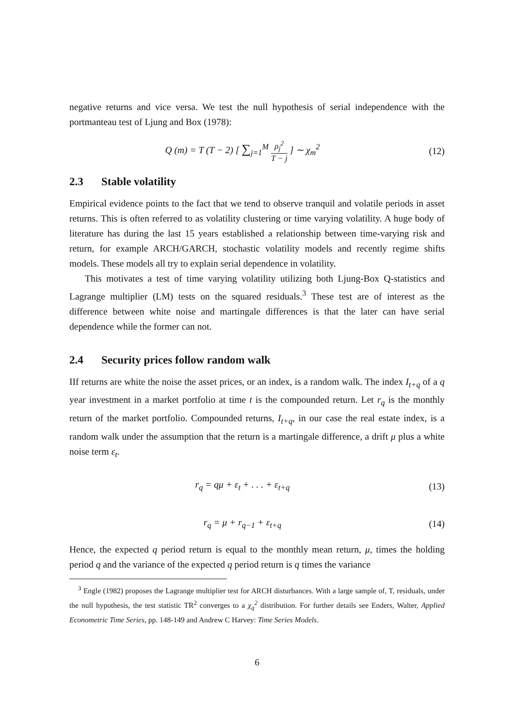negative returns and vice versa. We test the null hypothesis of serial independence with the portmanteau test of Ljung and Box (1978):
Q (m) = T (T − 2) [ ∑<sub>j=1</sub><sup>M</sup> ρ<sub>j</sub><sup>2</sup> T − j ] ∼ χ<sub>m</sub><sup>2</sup>
(12)
2.3 Stable volatility
Empirical evidence points to the fact that we tend to observe tranquil and volatile periods in asset returns. This is often referred to as volatility clustering or time varying volatility. A huge body of literature has during the last 15 years established a relationship between time-varying risk and return, for example ARCH/GARCH, stochastic volatility models and recently regime shifts models. These models all try to explain serial dependence in volatility.
This motivates a test of time varying volatility utilizing both Ljung-Box Q-statistics and Lagrange multiplier (LM) tests on the squared residuals.<sup>3</sup> These test are of interest as the difference between white noise and martingale differences is that the later can have serial dependence while the former can not.
2.4 Security prices follow random walk
IIf returns are white the noise the asset prices, or an index, is a random walk. The index I<sub>t+q</sub> of a q year investment in a market portfolio at time t is the compounded return. Let r<sub>q</sub> is the monthly return of the market portfolio. Compounded returns, I<sub>t+q</sub>, in our case the real estate index, is a random walk under the assumption that the return is a martingale difference, a drift μ plus a white noise term ε<sub>t</sub>.
r<sub>q</sub> = qμ + ε<sub>t</sub> + . . . + ε<sub>t+q</sub> (13)
r<sub>q</sub> = μ + r<sub>q−1</sub> + ε<sub>t+q</sub> (14)
Hence, the expected q period return is equal to the monthly mean return, μ, times the holding period q and the variance of the expected q period return is q times the variance
<sup>3</sup> Engle (1982) proposes the Lagrange multiplier test for ARCH disturbances. With a large sample of, T, residuals, under the null hypothesis, the test statistic TR<sup>2</sup> converges to a χ<sub>q</sub><sup>2</sup> distribution. For further details see Enders, Walter, Applied Econometric Time Series, pp. 148-149 and Andrew C Harvey: Time Series Models.
6